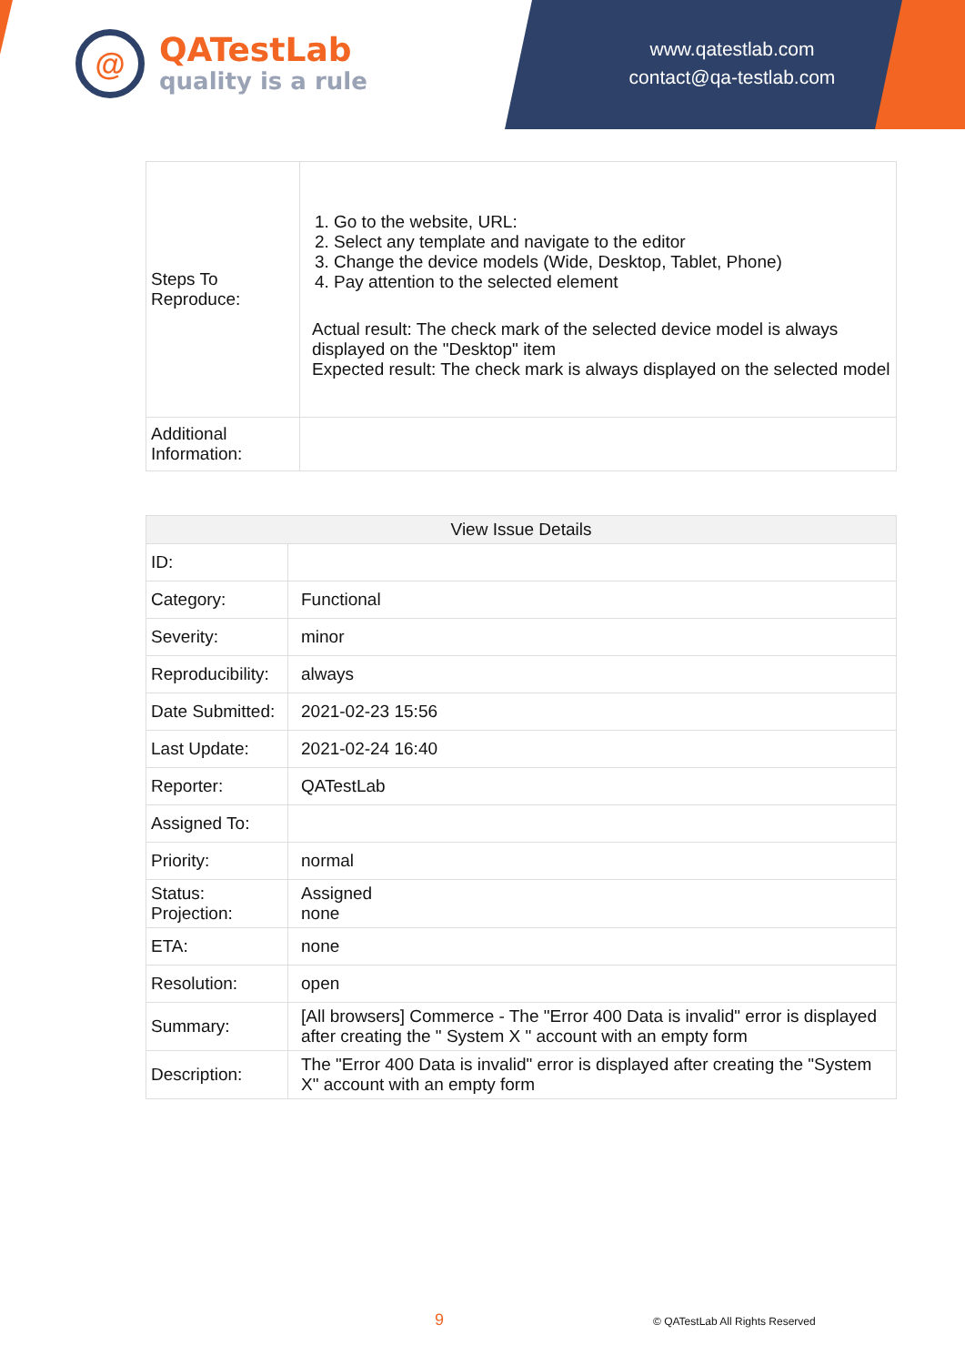@
QATestLab
quality is a rule
www.qatestlab.com
contact@qa-testlab.com
| Steps To Reproduce: | 1. Go to the website, URL: 2. Select any template and navigate to the editor 3. Change the device models (Wide, Desktop, Tablet, Phone) 4. Pay attention to the selected element Actual result: The check mark of the selected device model is always displayed on the "Desktop" item Expected result: The check mark is always displayed on the selected model |
| Additional Information: | |
| View Issue Details | |
| ID: | |
| Category: | Functional |
| Severity: | minor |
| Reproducibility: | always |
| Date Submitted: | 2021-02-23 15:56 |
| Last Update: | 2021-02-24 16:40 |
| Reporter: | QATestLab |
| Assigned To: | |
| Priority: | normal |
| Status: Projection: | Assigned none |
| ETA: | none |
| Resolution: | open |
| Summary: | [All browsers] Commerce - The "Error 400 Data is invalid" error is displayed after creating the " System X " account with an empty form |
| Description: | The "Error 400 Data is invalid" error is displayed after creating the "System X" account with an empty form |
9 © QATestLab All Rights Reserved